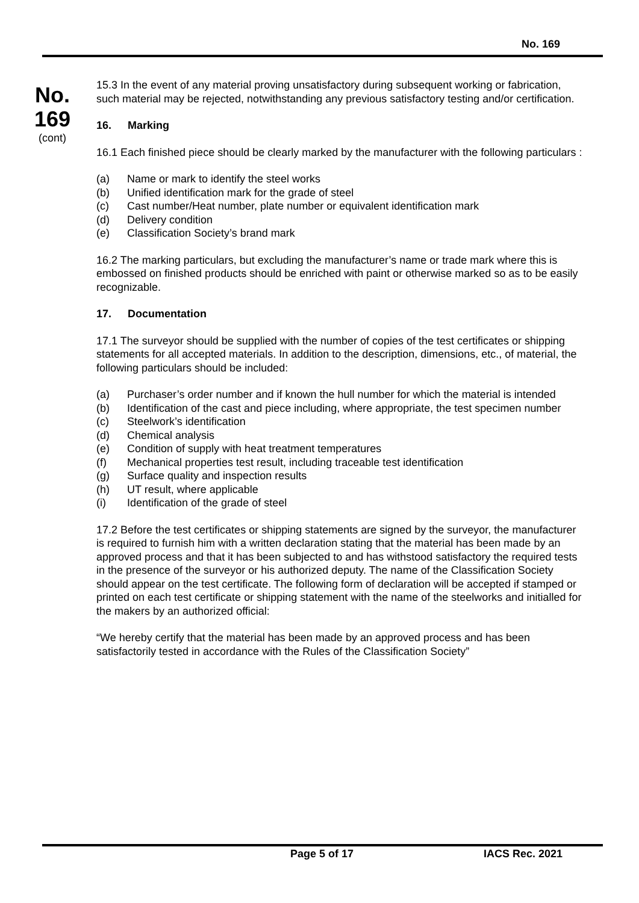No. 169
No.
169
(cont)
15.3 In the event of any material proving unsatisfactory during subsequent working or fabrication, such material may be rejected, notwithstanding any previous satisfactory testing and/or certification.
16. Marking
16.1 Each finished piece should be clearly marked by the manufacturer with the following particulars :
(a) Name or mark to identify the steel works
(b) Unified identification mark for the grade of steel
(c) Cast number/Heat number, plate number or equivalent identification mark
(d) Delivery condition
(e) Classification Society’s brand mark
16.2 The marking particulars, but excluding the manufacturer’s name or trade mark where this is embossed on finished products should be enriched with paint or otherwise marked so as to be easily recognizable.
17. Documentation
17.1 The surveyor should be supplied with the number of copies of the test certificates or shipping statements for all accepted materials. In addition to the description, dimensions, etc., of material, the following particulars should be included:
(a) Purchaser’s order number and if known the hull number for which the material is intended
(b) Identification of the cast and piece including, where appropriate, the test specimen number
(c) Steelwork’s identification
(d) Chemical analysis
(e) Condition of supply with heat treatment temperatures
(f) Mechanical properties test result, including traceable test identification
(g) Surface quality and inspection results
(h) UT result, where applicable
(i) Identification of the grade of steel
17.2 Before the test certificates or shipping statements are signed by the surveyor, the manufacturer is required to furnish him with a written declaration stating that the material has been made by an approved process and that it has been subjected to and has withstood satisfactory the required tests in the presence of the surveyor or his authorized deputy. The name of the Classification Society should appear on the test certificate. The following form of declaration will be accepted if stamped or printed on each test certificate or shipping statement with the name of the steelworks and initialled for the makers by an authorized official:
“We hereby certify that the material has been made by an approved process and has been satisfactorily tested in accordance with the Rules of the Classification Society”
Page 5 of 17 IACS Rec. 2021